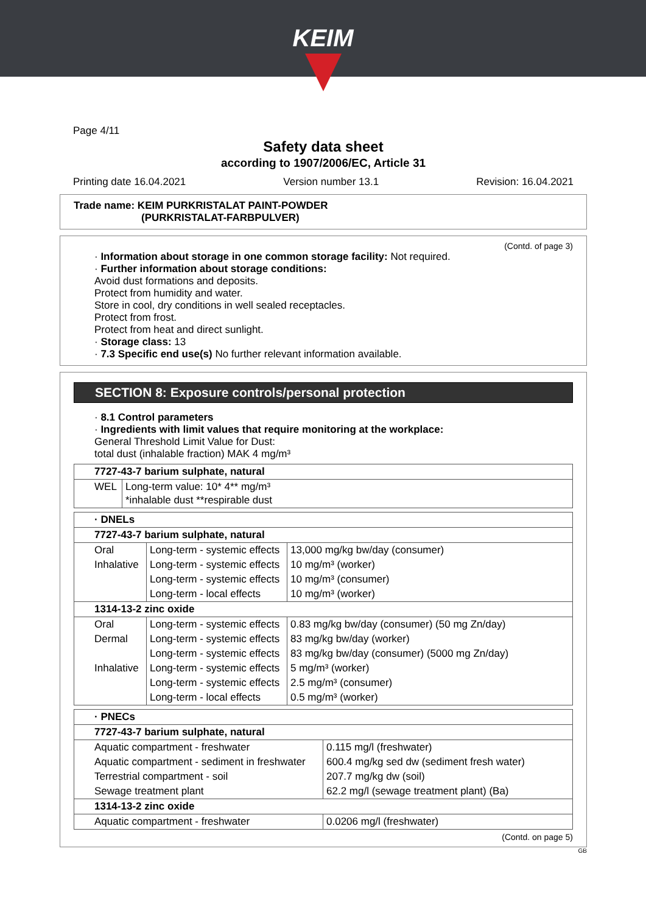KEIM
Page 4/11
Safety data sheet
according to 1907/2006/EC, Article 31
Printing date 16.04.2021 Version number 13.1 Revision: 16.04.2021
Trade name: KEIM PURKRISTALAT PAINT-POWDER
(PURKRISTALAT-FARBPULVER)
(Contd. of page 3)
· Information about storage in one common storage facility: Not required.
· Further information about storage conditions:
Avoid dust formations and deposits.
Protect from humidity and water.
Store in cool, dry conditions in well sealed receptacles.
Protect from frost.
Protect from heat and direct sunlight.
· Storage class: 13
· 7.3 Specific end use(s) No further relevant information available.
SECTION 8: Exposure controls/personal protection
· 8.1 Control parameters
· Ingredients with limit values that require monitoring at the workplace:
General Threshold Limit Value for Dust:
total dust (inhalable fraction) MAK 4 mg/m³
| 7727-43-7 barium sulphate, natural | |
| --- | --- |
| WEL | Long-term value: 10* 4** mg/m³ *inhalable dust **respirable dust |
| · DNELs | | |
| --- | --- | --- |
| 7727-43-7 barium sulphate, natural | | |
| Oral | Long-term - systemic effects | 13,000 mg/kg bw/day (consumer) |
| Inhalative | Long-term - systemic effects | 10 mg/m³ (worker) |
| | Long-term - systemic effects | 10 mg/m³ (consumer) |
| | Long-term - local effects | 10 mg/m³ (worker) |
| 1314-13-2 zinc oxide | | |
| Oral | Long-term - systemic effects | 0.83 mg/kg bw/day (consumer) (50 mg Zn/day) |
| Dermal | Long-term - systemic effects | 83 mg/kg bw/day (worker) |
| | Long-term - systemic effects | 83 mg/kg bw/day (consumer) (5000 mg Zn/day) |
| Inhalative | Long-term - systemic effects | 5 mg/m³ (worker) |
| | Long-term - systemic effects | 2.5 mg/m³ (consumer) |
| | Long-term - local effects | 0.5 mg/m³ (worker) |
| · PNECs | |
| --- | --- |
| 7727-43-7 barium sulphate, natural | |
| Aquatic compartment - freshwater | 0.115 mg/l (freshwater) |
| Aquatic compartment - sediment in freshwater | 600.4 mg/kg sed dw (sediment fresh water) |
| Terrestrial compartment - soil | 207.7 mg/kg dw (soil) |
| Sewage treatment plant | 62.2 mg/l (sewage treatment plant) (Ba) |
| 1314-13-2 zinc oxide | |
| Aquatic compartment - freshwater | 0.0206 mg/l (freshwater) |
(Contd. on page 5)
GB